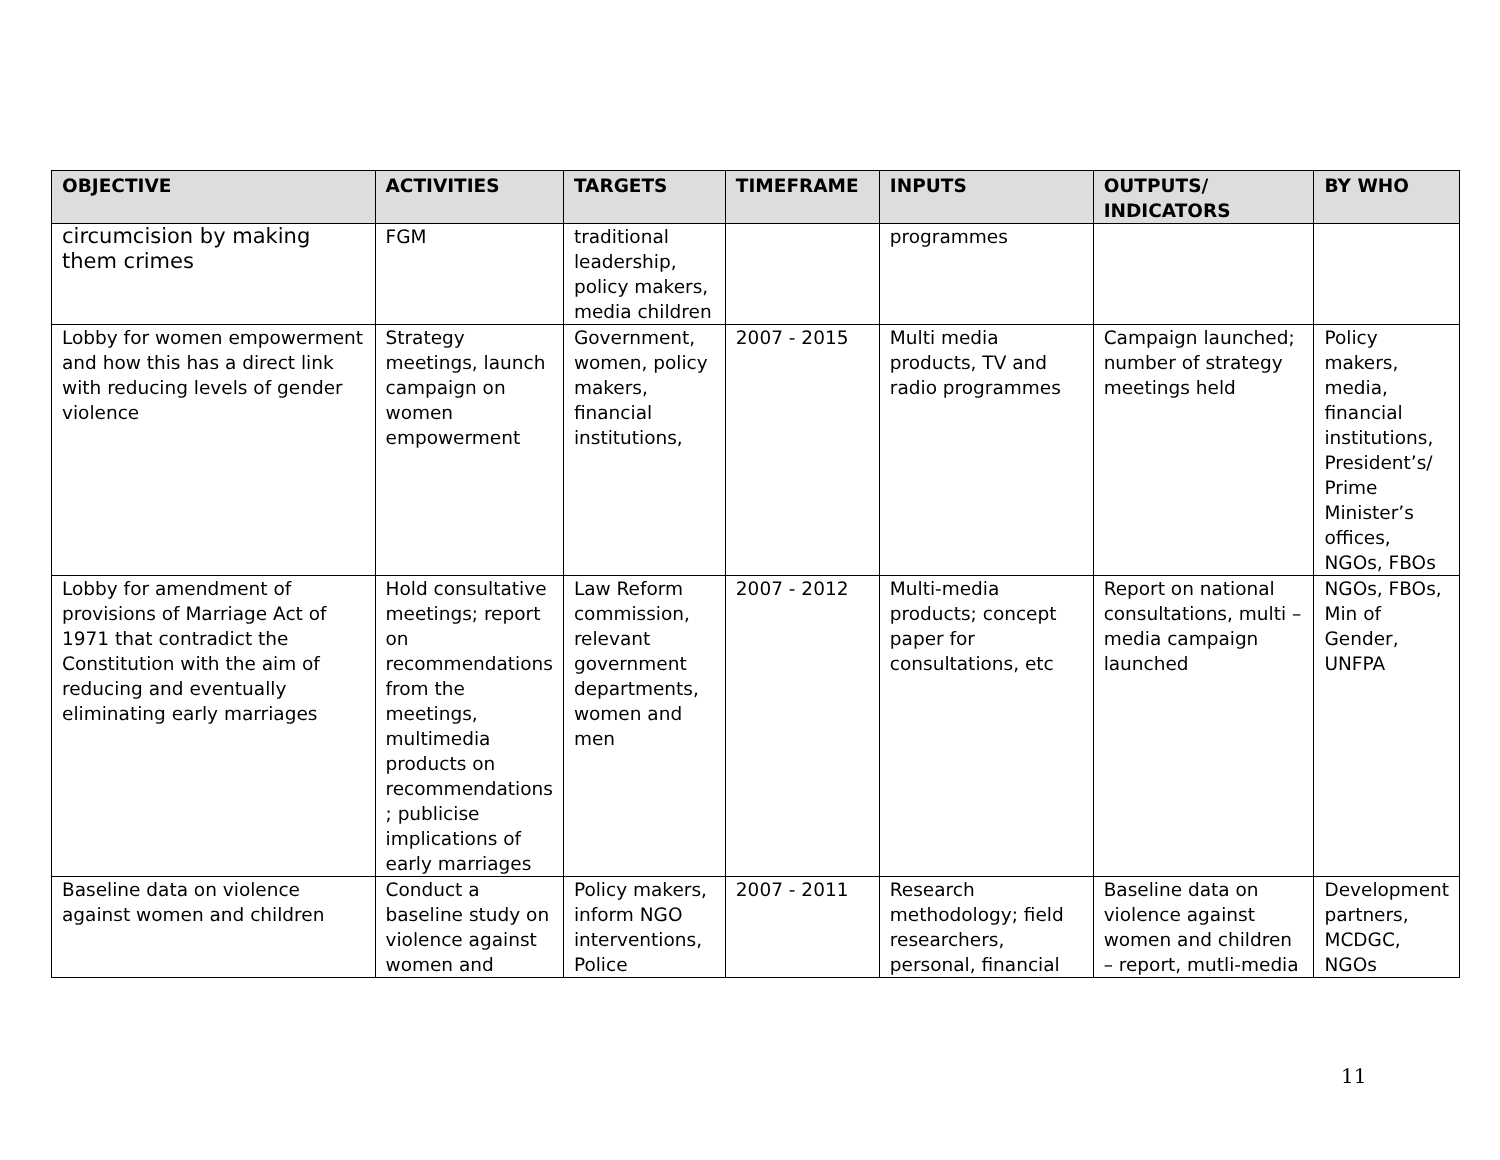| OBJECTIVE | ACTIVITIES | TARGETS | TIMEFRAME | INPUTS | OUTPUTS/ INDICATORS | BY WHO |
| --- | --- | --- | --- | --- | --- | --- |
| circumcision by making them crimes | FGM | traditional leadership, policy makers, media children | | programmes | | |
| Lobby for women empowerment and how this has a direct link with reducing levels of gender violence | Strategy meetings, launch campaign on women empowerment | Government, women, policy makers, financial institutions, | 2007 - 2015 | Multi media products, TV and radio programmes | Campaign launched; number of strategy meetings held | Policy makers, media, financial institutions, President’s/ Prime Minister’s offices, NGOs, FBOs |
| Lobby for amendment of provisions of Marriage Act of 1971 that contradict the Constitution with the aim of reducing and eventually eliminating early marriages | Hold consultative meetings; report on recommendations from the meetings, multimedia products on recommendations ; publicise implications of early marriages | Law Reform commission, relevant government departments, women and men | 2007 - 2012 | Multi-media products; concept paper for consultations, etc | Report on national consultations, multi – media campaign launched | NGOs, FBOs, Min of Gender, UNFPA |
| Baseline data on violence against women and children | Conduct a baseline study on violence against women and | Policy makers, inform NGO interventions, Police | 2007 - 2011 | Research methodology; field researchers, personal, financial | Baseline data on violence against women and children – report, mutli-media | Development partners, MCDGC, NGOs |
11